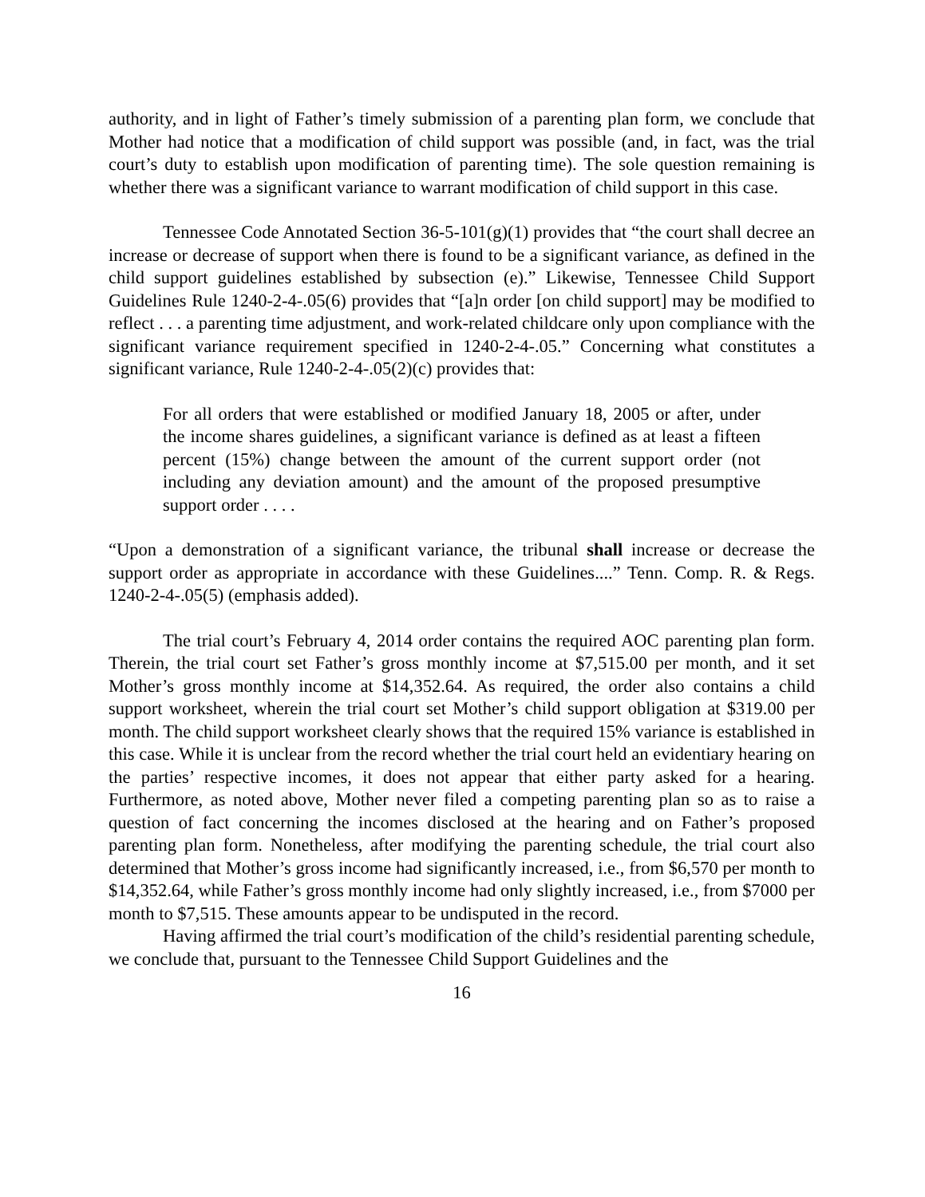authority, and in light of Father’s timely submission of a parenting plan form, we conclude that Mother had notice that a modification of child support was possible (and, in fact, was the trial court’s duty to establish upon modification of parenting time). The sole question remaining is whether there was a significant variance to warrant modification of child support in this case.
Tennessee Code Annotated Section 36-5-101(g)(1) provides that “the court shall decree an increase or decrease of support when there is found to be a significant variance, as defined in the child support guidelines established by subsection (e).” Likewise, Tennessee Child Support Guidelines Rule 1240-2-4-.05(6) provides that “[a]n order [on child support] may be modified to reflect . . . a parenting time adjustment, and work-related childcare only upon compliance with the significant variance requirement specified in 1240-2-4-.05.” Concerning what constitutes a significant variance, Rule 1240-2-4-.05(2)(c) provides that:
For all orders that were established or modified January 18, 2005 or after, under the income shares guidelines, a significant variance is defined as at least a fifteen percent (15%) change between the amount of the current support order (not including any deviation amount) and the amount of the proposed presumptive support order . . . .
“Upon a demonstration of a significant variance, the tribunal shall increase or decrease the support order as appropriate in accordance with these Guidelines....” Tenn. Comp. R. & Regs. 1240-2-4-.05(5) (emphasis added).
The trial court’s February 4, 2014 order contains the required AOC parenting plan form. Therein, the trial court set Father’s gross monthly income at $7,515.00 per month, and it set Mother’s gross monthly income at $14,352.64. As required, the order also contains a child support worksheet, wherein the trial court set Mother’s child support obligation at $319.00 per month. The child support worksheet clearly shows that the required 15% variance is established in this case. While it is unclear from the record whether the trial court held an evidentiary hearing on the parties’ respective incomes, it does not appear that either party asked for a hearing. Furthermore, as noted above, Mother never filed a competing parenting plan so as to raise a question of fact concerning the incomes disclosed at the hearing and on Father’s proposed parenting plan form. Nonetheless, after modifying the parenting schedule, the trial court also determined that Mother’s gross income had significantly increased, i.e., from $6,570 per month to $14,352.64, while Father’s gross monthly income had only slightly increased, i.e., from $7000 per month to $7,515. These amounts appear to be undisputed in the record.
Having affirmed the trial court’s modification of the child’s residential parenting schedule, we conclude that, pursuant to the Tennessee Child Support Guidelines and the
16